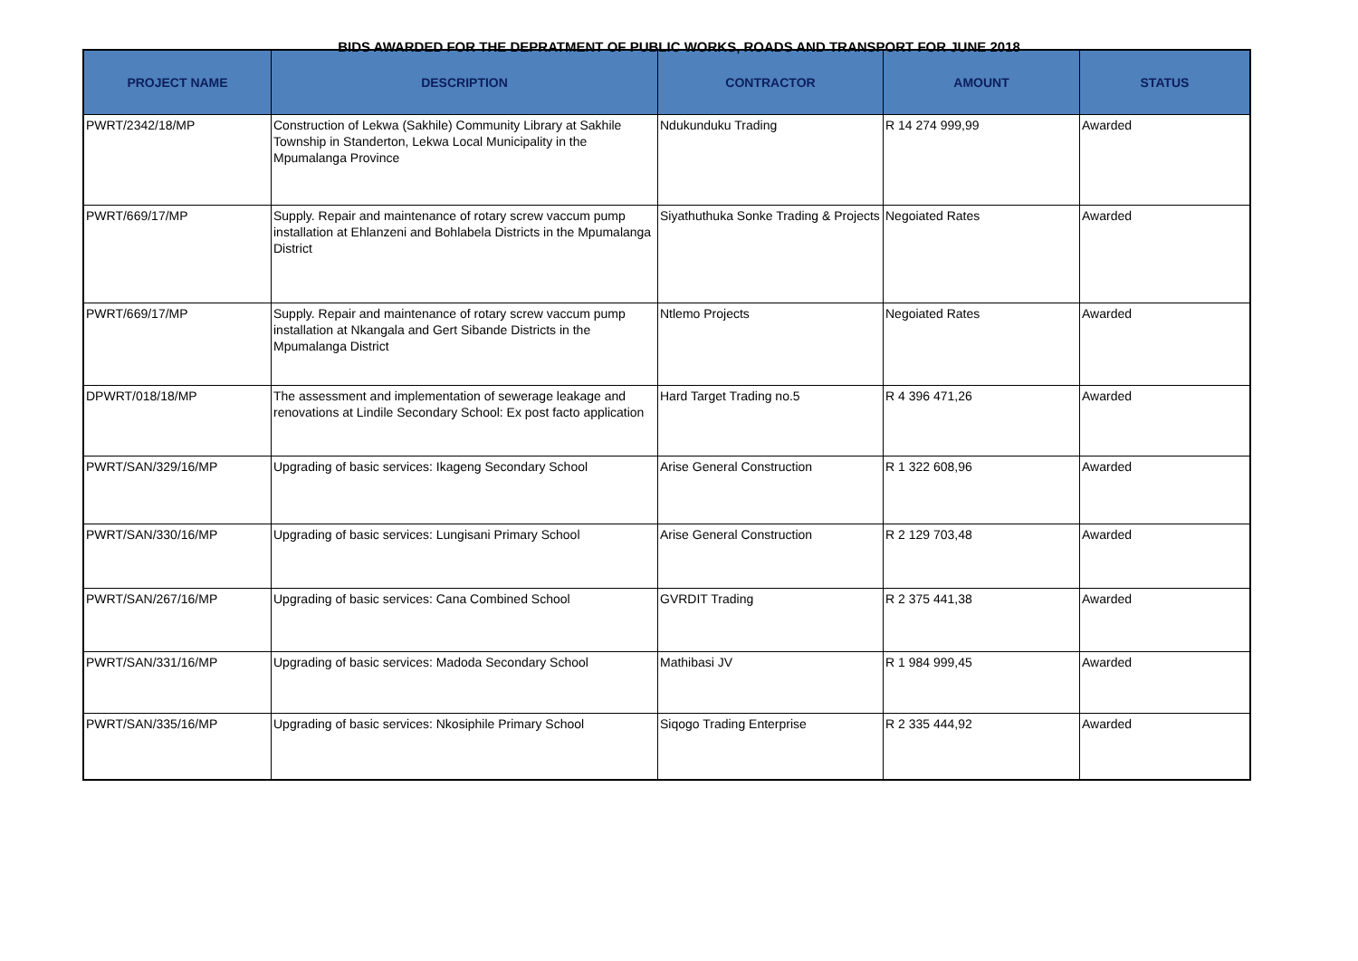BIDS AWARDED FOR THE DEPRATMENT OF PUBLIC WORKS, ROADS AND TRANSPORT FOR JUNE 2018
| PROJECT NAME | DESCRIPTION | CONTRACTOR | AMOUNT | STATUS |
| --- | --- | --- | --- | --- |
| PWRT/2342/18/MP | Construction of Lekwa (Sakhile) Community Library at Sakhile Township in Standerton, Lekwa Local Municipality in the Mpumalanga Province | Ndukunduku Trading | R 14 274 999,99 | Awarded |
| PWRT/669/17/MP | Supply. Repair and maintenance of rotary screw vaccum pump installation at Ehlanzeni and Bohlabela Districts in the Mpumalanga District | Siyathuthuka Sonke Trading & Projects | Negoiated Rates | Awarded |
| PWRT/669/17/MP | Supply. Repair and maintenance of rotary screw vaccum pump installation at Nkangala and Gert Sibande Districts in the Mpumalanga District | Ntlemo Projects | Negoiated Rates | Awarded |
| DPWRT/018/18/MP | The assessment and implementation of sewerage leakage and renovations at Lindile Secondary School: Ex post facto application | Hard Target Trading no.5 | R 4 396 471,26 | Awarded |
| PWRT/SAN/329/16/MP | Upgrading of basic services: Ikageng Secondary School | Arise General Construction | R 1 322 608,96 | Awarded |
| PWRT/SAN/330/16/MP | Upgrading of basic services: Lungisani Primary School | Arise General Construction | R 2 129 703,48 | Awarded |
| PWRT/SAN/267/16/MP | Upgrading of basic services: Cana Combined School | GVRDIT Trading | R 2 375 441,38 | Awarded |
| PWRT/SAN/331/16/MP | Upgrading of basic services: Madoda Secondary School | Mathibasi JV | R 1 984 999,45 | Awarded |
| PWRT/SAN/335/16/MP | Upgrading of basic services: Nkosiphile Primary School | Siqogo Trading Enterprise | R 2 335 444,92 | Awarded |